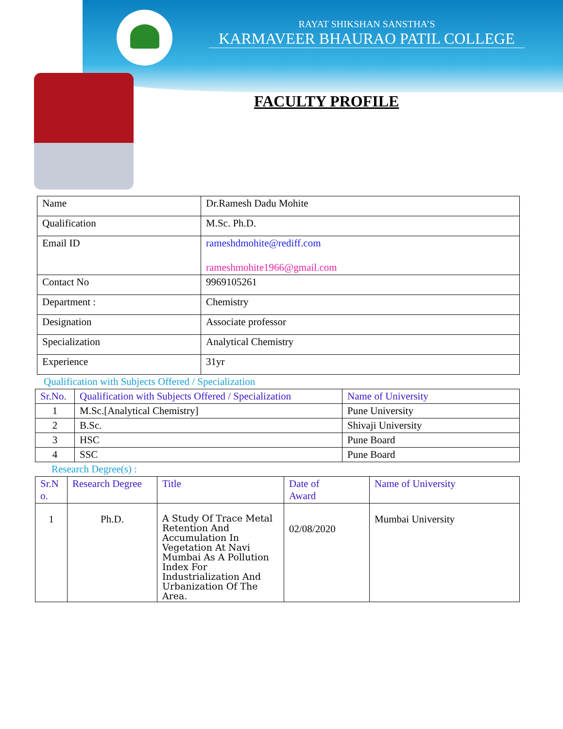RAYAT SHIKSHAN SANSTHA’S
KARMAVEER BHAURAO PATIL COLLEGE
FACULTY PROFILE
| Name | Dr.Ramesh Dadu Mohite |
| Qualification | M.Sc. Ph.D. |
| Email ID | rameshdmohite@rediff.com rameshmohite1966@gmail.com |
| Contact No | 9969105261 |
| Department : | Chemistry |
| Designation | Associate professor |
| Specialization | Analytical Chemistry |
| Experience | 31yr |
Qualification with Subjects Offered / Specialization
| Sr.No. | Qualification with Subjects Offered / Specialization | Name of University |
| --- | --- | --- |
| 1 | M.Sc.[Analytical Chemistry] | Pune University |
| 2 | B.Sc. | Shivaji University |
| 3 | HSC | Pune Board |
| 4 | SSC | Pune Board |
Research Degree(s) :
| Sr.N o. | Research Degree | Title | Date of Award | Name of University |
| --- | --- | --- | --- | --- |
| 1 | Ph.D. | A Study Of Trace Metal Retention And Accumulation In Vegetation At Navi Mumbai As A Pollution Index For Industrialization And Urbanization Of The Area. | 02/08/2020 | Mumbai University |